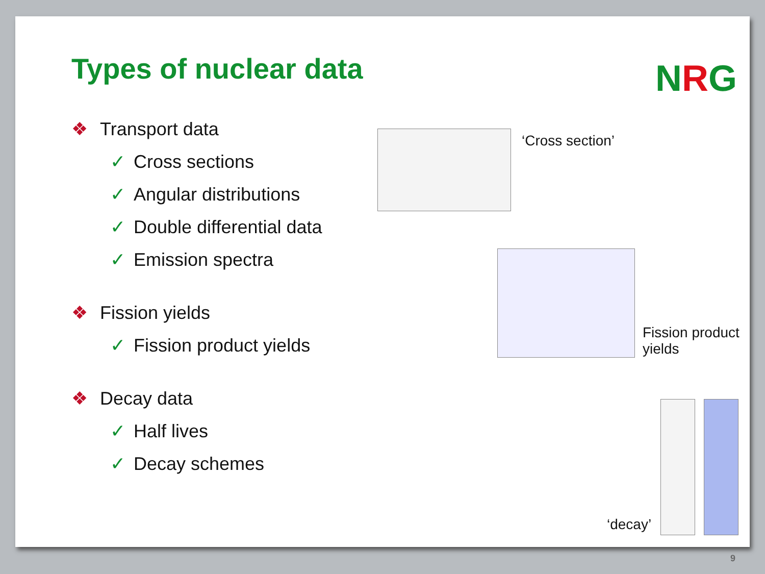Types of nuclear data NRG
❖ Transport data
✓ Cross sections
✓ Angular distributions
✓ Double differential data
✓ Emission spectra
❖ Fission yields
✓ Fission product yields
❖ Decay data
✓ Half lives
✓ Decay schemes
‘Cross section’
Fission product
yields
‘decay’
9